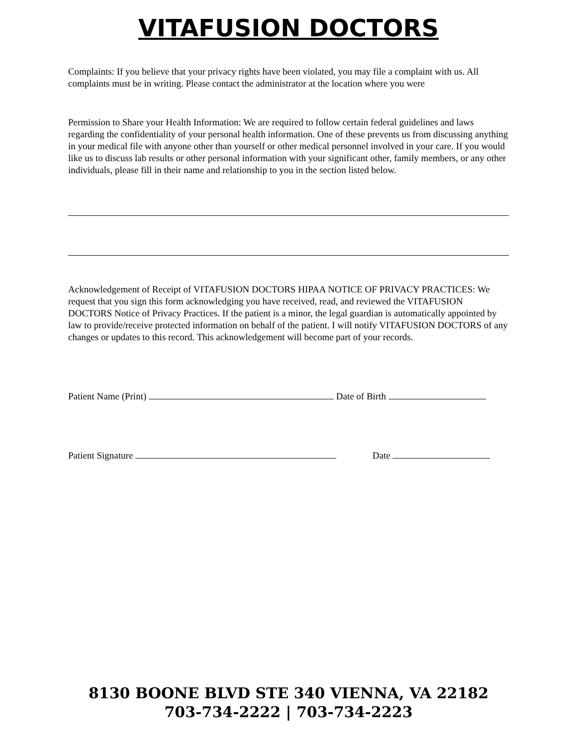VITAFUSION DOCTORS
Complaints: If you believe that your privacy rights have been violated, you may file a complaint with us. All complaints must be in writing. Please contact the administrator at the location where you were
Permission to Share your Health Information: We are required to follow certain federal guidelines and laws regarding the confidentiality of your personal health information. One of these prevents us from discussing anything in your medical file with anyone other than yourself or other medical personnel involved in your care. If you would like us to discuss lab results or other personal information with your significant other, family members, or any other individuals, please fill in their name and relationship to you in the section listed below.
Acknowledgement of Receipt of VITAFUSION DOCTORS HIPAA NOTICE OF PRIVACY PRACTICES: We request that you sign this form acknowledging you have received, read, and reviewed the VITAFUSION DOCTORS Notice of Privacy Practices. If the patient is a minor, the legal guardian is automatically appointed by law to provide/receive protected information on behalf of the patient. I will notify VITAFUSION DOCTORS of any changes or updates to this record. This acknowledgement will become part of your records.
Patient Name (Print) Date of Birth
Patient Signature Date
8130 BOONE BLVD STE 340 VIENNA, VA 22182
703-734-2222 | 703-734-2223